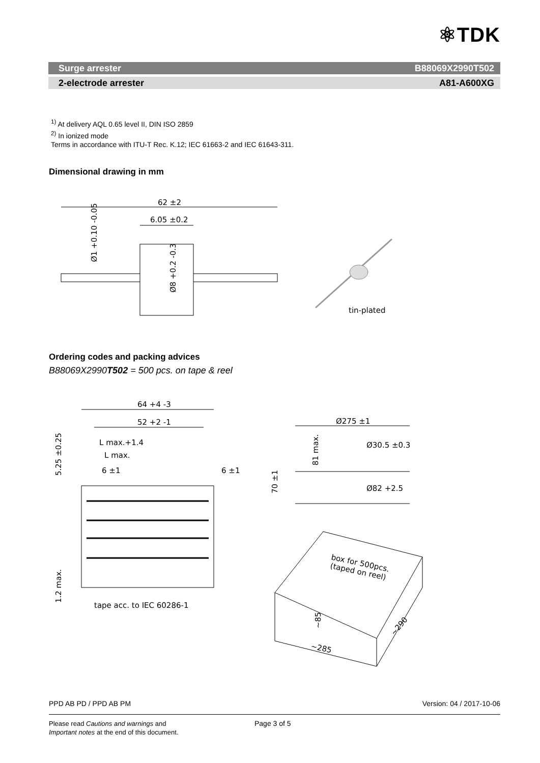⚛TDK
Surge arrester B88069X2990T502
2-electrode arrester A81-A600XG
<sup>1)</sup> At delivery AQL 0.65 level II, DIN ISO 2859
<sup>2)</sup> In ionized mode
Terms in accordance with ITU-T Rec. K.12; IEC 61663-2 and IEC 61643-311.
Dimensional drawing in mm
62 ±2
6.05 ±0.2
Ø1 +0.10 -0.05
Ø8 +0.2 -0.3
tin-plated
Ordering codes and packing advices
B88069X2990T502 = 500 pcs. on tape & reel
64 +4 -3
52 +2 -1
L max.+1.4
L max.
6 ±1
6 ±1
5.25 ±0.25
1.2 max.
tape acc. to IEC 60286-1
Ø275 ±1
Ø30.5 ±0.3
Ø82 +2.5
81 max.
70 ±1
box for 500pcs.
(taped on reel)
~85
~285
~290
PPD AB PD / PPD AB PM Version: 04 / 2017-10-06
Please read Cautions and warnings and
Important notes at the end of this document.
Page 3 of 5